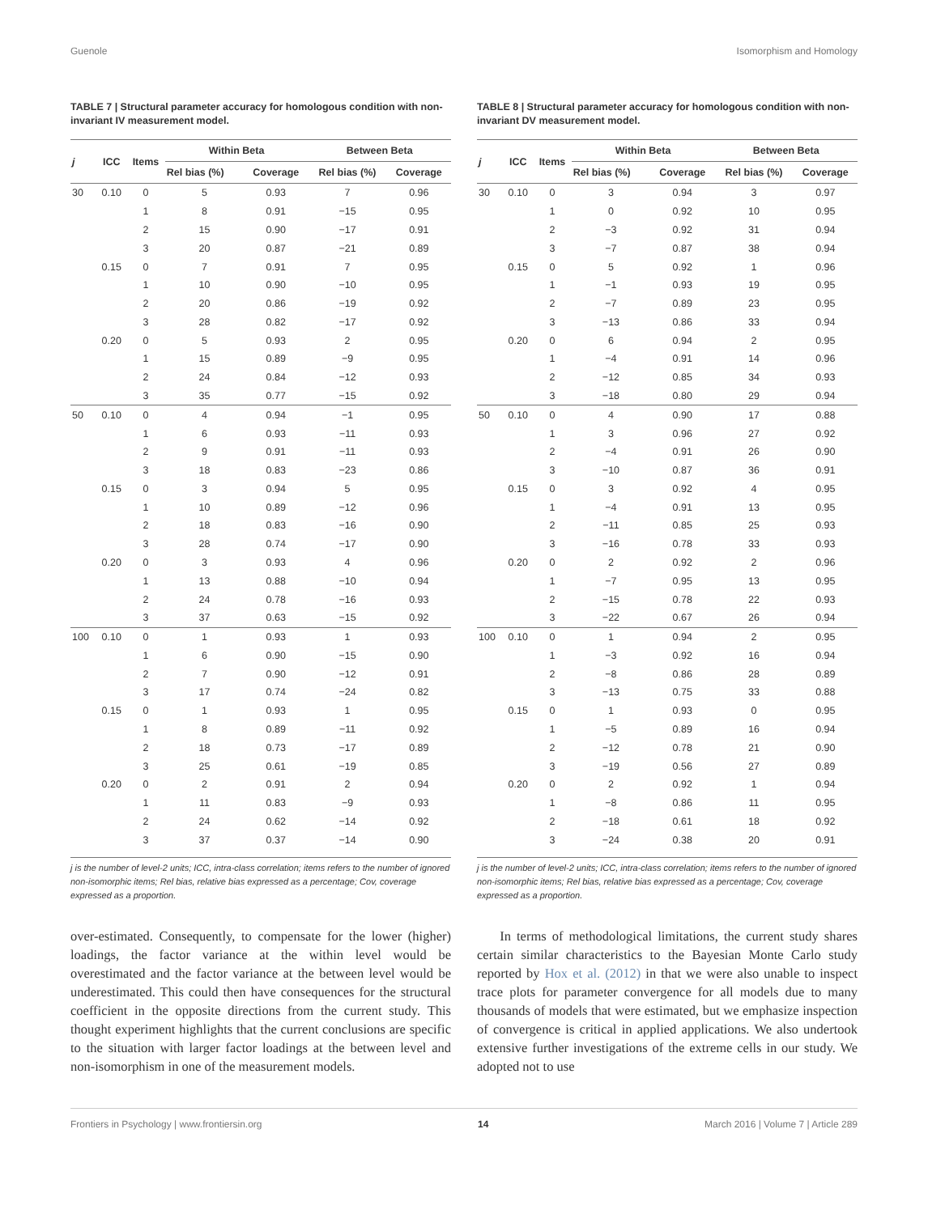Guenole Isomorphism and Homology
TABLE 7 | Structural parameter accuracy for homologous condition with non-invariant IV measurement model.
| j | ICC | Items | Within Beta | | Between Beta | |
| --- | --- | --- | --- | --- | --- | --- |
| | | | Rel bias (%) | Coverage | Rel bias (%) | Coverage |
| 30 | 0.10 | 0 | 5 | 0.93 | 7 | 0.96 |
| | | 1 | 8 | 0.91 | −15 | 0.95 |
| | | 2 | 15 | 0.90 | −17 | 0.91 |
| | | 3 | 20 | 0.87 | −21 | 0.89 |
| | 0.15 | 0 | 7 | 0.91 | 7 | 0.95 |
| | | 1 | 10 | 0.90 | −10 | 0.95 |
| | | 2 | 20 | 0.86 | −19 | 0.92 |
| | | 3 | 28 | 0.82 | −17 | 0.92 |
| | 0.20 | 0 | 5 | 0.93 | 2 | 0.95 |
| | | 1 | 15 | 0.89 | −9 | 0.95 |
| | | 2 | 24 | 0.84 | −12 | 0.93 |
| | | 3 | 35 | 0.77 | −15 | 0.92 |
| 50 | 0.10 | 0 | 4 | 0.94 | −1 | 0.95 |
| | | 1 | 6 | 0.93 | −11 | 0.93 |
| | | 2 | 9 | 0.91 | −11 | 0.93 |
| | | 3 | 18 | 0.83 | −23 | 0.86 |
| | 0.15 | 0 | 3 | 0.94 | 5 | 0.95 |
| | | 1 | 10 | 0.89 | −12 | 0.96 |
| | | 2 | 18 | 0.83 | −16 | 0.90 |
| | | 3 | 28 | 0.74 | −17 | 0.90 |
| | 0.20 | 0 | 3 | 0.93 | 4 | 0.96 |
| | | 1 | 13 | 0.88 | −10 | 0.94 |
| | | 2 | 24 | 0.78 | −16 | 0.93 |
| | | 3 | 37 | 0.63 | −15 | 0.92 |
| 100 | 0.10 | 0 | 1 | 0.93 | 1 | 0.93 |
| | | 1 | 6 | 0.90 | −15 | 0.90 |
| | | 2 | 7 | 0.90 | −12 | 0.91 |
| | | 3 | 17 | 0.74 | −24 | 0.82 |
| | 0.15 | 0 | 1 | 0.93 | 1 | 0.95 |
| | | 1 | 8 | 0.89 | −11 | 0.92 |
| | | 2 | 18 | 0.73 | −17 | 0.89 |
| | | 3 | 25 | 0.61 | −19 | 0.85 |
| | 0.20 | 0 | 2 | 0.91 | 2 | 0.94 |
| | | 1 | 11 | 0.83 | −9 | 0.93 |
| | | 2 | 24 | 0.62 | −14 | 0.92 |
| | | 3 | 37 | 0.37 | −14 | 0.90 |
j is the number of level-2 units; ICC, intra-class correlation; items refers to the number of ignored non-isomorphic items; Rel bias, relative bias expressed as a percentage; Cov, coverage expressed as a proportion.
over-estimated. Consequently, to compensate for the lower (higher) loadings, the factor variance at the within level would be overestimated and the factor variance at the between level would be underestimated. This could then have consequences for the structural coefficient in the opposite directions from the current study. This thought experiment highlights that the current conclusions are specific to the situation with larger factor loadings at the between level and non-isomorphism in one of the measurement models.
TABLE 8 | Structural parameter accuracy for homologous condition with non-invariant DV measurement model.
| j | ICC | Items | Within Beta | | Between Beta | |
| --- | --- | --- | --- | --- | --- | --- |
| | | | Rel bias (%) | Coverage | Rel bias (%) | Coverage |
| 30 | 0.10 | 0 | 3 | 0.94 | 3 | 0.97 |
| | | 1 | 0 | 0.92 | 10 | 0.95 |
| | | 2 | −3 | 0.92 | 31 | 0.94 |
| | | 3 | −7 | 0.87 | 38 | 0.94 |
| | 0.15 | 0 | 5 | 0.92 | 1 | 0.96 |
| | | 1 | −1 | 0.93 | 19 | 0.95 |
| | | 2 | −7 | 0.89 | 23 | 0.95 |
| | | 3 | −13 | 0.86 | 33 | 0.94 |
| | 0.20 | 0 | 6 | 0.94 | 2 | 0.95 |
| | | 1 | −4 | 0.91 | 14 | 0.96 |
| | | 2 | −12 | 0.85 | 34 | 0.93 |
| | | 3 | −18 | 0.80 | 29 | 0.94 |
| 50 | 0.10 | 0 | 4 | 0.90 | 17 | 0.88 |
| | | 1 | 3 | 0.96 | 27 | 0.92 |
| | | 2 | −4 | 0.91 | 26 | 0.90 |
| | | 3 | −10 | 0.87 | 36 | 0.91 |
| | 0.15 | 0 | 3 | 0.92 | 4 | 0.95 |
| | | 1 | −4 | 0.91 | 13 | 0.95 |
| | | 2 | −11 | 0.85 | 25 | 0.93 |
| | | 3 | −16 | 0.78 | 33 | 0.93 |
| | 0.20 | 0 | 2 | 0.92 | 2 | 0.96 |
| | | 1 | −7 | 0.95 | 13 | 0.95 |
| | | 2 | −15 | 0.78 | 22 | 0.93 |
| | | 3 | −22 | 0.67 | 26 | 0.94 |
| 100 | 0.10 | 0 | 1 | 0.94 | 2 | 0.95 |
| | | 1 | −3 | 0.92 | 16 | 0.94 |
| | | 2 | −8 | 0.86 | 28 | 0.89 |
| | | 3 | −13 | 0.75 | 33 | 0.88 |
| | 0.15 | 0 | 1 | 0.93 | 0 | 0.95 |
| | | 1 | −5 | 0.89 | 16 | 0.94 |
| | | 2 | −12 | 0.78 | 21 | 0.90 |
| | | 3 | −19 | 0.56 | 27 | 0.89 |
| | 0.20 | 0 | 2 | 0.92 | 1 | 0.94 |
| | | 1 | −8 | 0.86 | 11 | 0.95 |
| | | 2 | −18 | 0.61 | 18 | 0.92 |
| | | 3 | −24 | 0.38 | 20 | 0.91 |
j is the number of level-2 units; ICC, intra-class correlation; items refers to the number of ignored non-isomorphic items; Rel bias, relative bias expressed as a percentage; Cov, coverage expressed as a proportion.
In terms of methodological limitations, the current study shares certain similar characteristics to the Bayesian Monte Carlo study reported by Hox et al. (2012) in that we were also unable to inspect trace plots for parameter convergence for all models due to many thousands of models that were estimated, but we emphasize inspection of convergence is critical in applied applications. We also undertook extensive further investigations of the extreme cells in our study. We adopted not to use
Frontiers in Psychology | www.frontiersin.org 14 March 2016 | Volume 7 | Article 289